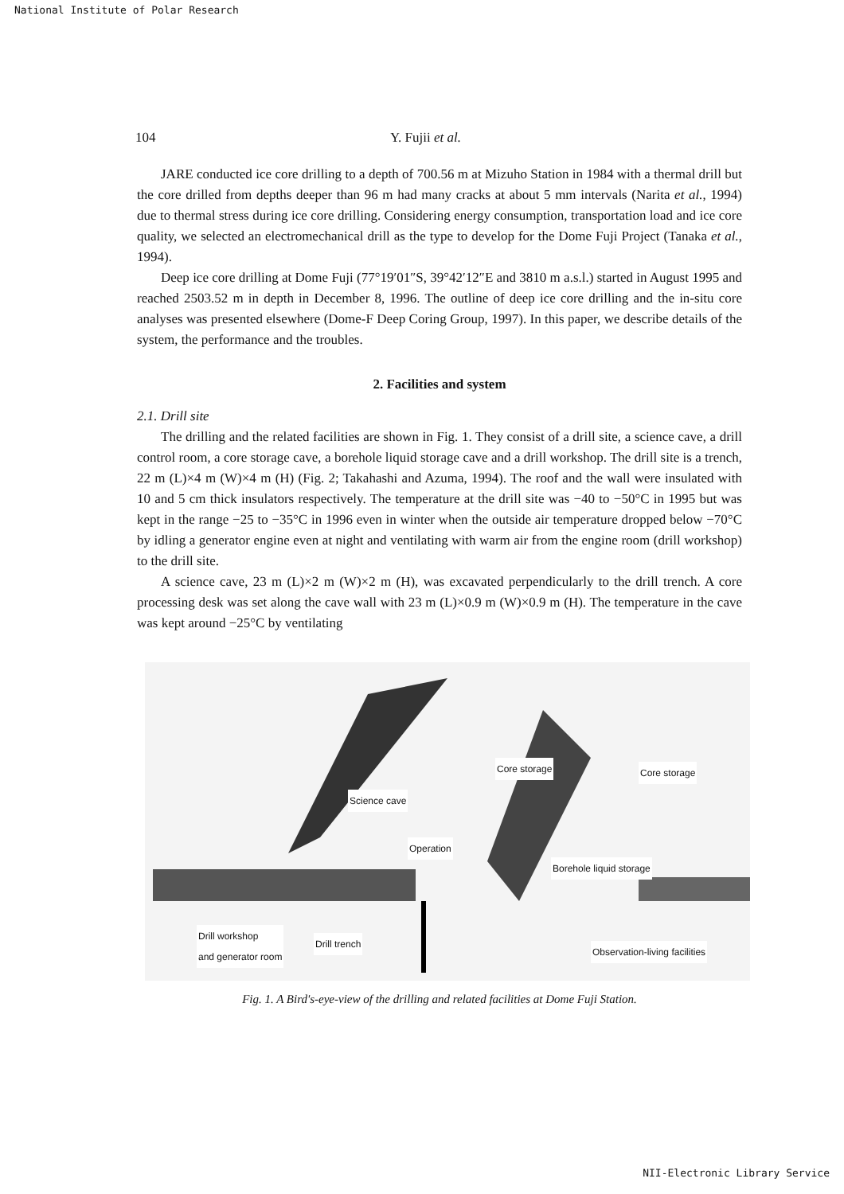National Institute of Polar Research
104 Y. Fujii et al.
JARE conducted ice core drilling to a depth of 700.56 m at Mizuho Station in 1984 with a thermal drill but the core drilled from depths deeper than 96 m had many cracks at about 5 mm intervals (Narita et al., 1994) due to thermal stress during ice core drilling. Considering energy consumption, transportation load and ice core quality, we selected an electromechanical drill as the type to develop for the Dome Fuji Project (Tanaka et al., 1994).
Deep ice core drilling at Dome Fuji (77°19′01″S, 39°42′12″E and 3810 m a.s.l.) started in August 1995 and reached 2503.52 m in depth in December 8, 1996. The outline of deep ice core drilling and the in-situ core analyses was presented elsewhere (Dome-F Deep Coring Group, 1997). In this paper, we describe details of the system, the performance and the troubles.
2. Facilities and system
2.1. Drill site
The drilling and the related facilities are shown in Fig. 1. They consist of a drill site, a science cave, a drill control room, a core storage cave, a borehole liquid storage cave and a drill workshop. The drill site is a trench, 22 m (L)×4 m (W)×4 m (H) (Fig. 2; Takahashi and Azuma, 1994). The roof and the wall were insulated with 10 and 5 cm thick insulators respectively. The temperature at the drill site was −40 to −50°C in 1995 but was kept in the range −25 to −35°C in 1996 even in winter when the outside air temperature dropped below −70°C by idling a generator engine even at night and ventilating with warm air from the engine room (drill workshop) to the drill site.
A science cave, 23 m (L)×2 m (W)×2 m (H), was excavated perpendicularly to the drill trench. A core processing desk was set along the cave wall with 23 m (L)×0.9 m (W)×0.9 m (H). The temperature in the cave was kept around −25°C by ventilating
Core storage Core storage
Science cave
Operation
Borehole liquid storage
Drill workshop
and generator room
Drill trench
Observation-living facilities
Fig. 1. A Bird's-eye-view of the drilling and related facilities at Dome Fuji Station.
NII-Electronic Library Service